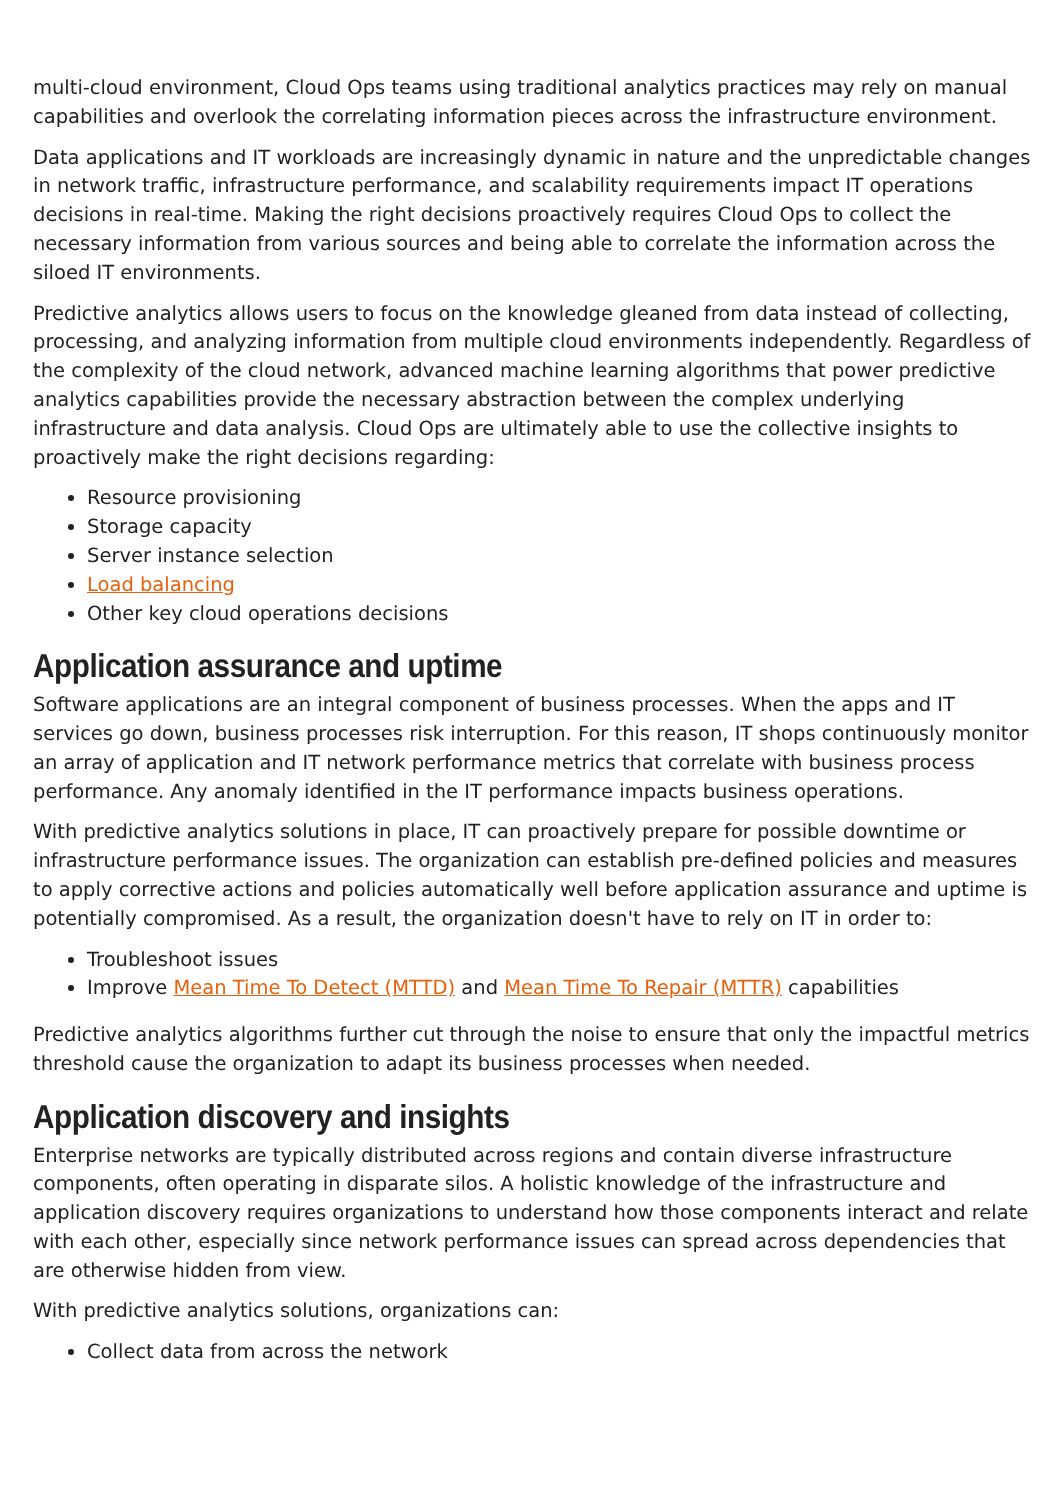multi-cloud environment, Cloud Ops teams using traditional analytics practices may rely on manual capabilities and overlook the correlating information pieces across the infrastructure environment.
Data applications and IT workloads are increasingly dynamic in nature and the unpredictable changes in network traffic, infrastructure performance, and scalability requirements impact IT operations decisions in real-time. Making the right decisions proactively requires Cloud Ops to collect the necessary information from various sources and being able to correlate the information across the siloed IT environments.
Predictive analytics allows users to focus on the knowledge gleaned from data instead of collecting, processing, and analyzing information from multiple cloud environments independently. Regardless of the complexity of the cloud network, advanced machine learning algorithms that power predictive analytics capabilities provide the necessary abstraction between the complex underlying infrastructure and data analysis. Cloud Ops are ultimately able to use the collective insights to proactively make the right decisions regarding:
Resource provisioning
Storage capacity
Server instance selection
Load balancing
Other key cloud operations decisions
Application assurance and uptime
Software applications are an integral component of business processes. When the apps and IT services go down, business processes risk interruption. For this reason, IT shops continuously monitor an array of application and IT network performance metrics that correlate with business process performance. Any anomaly identified in the IT performance impacts business operations.
With predictive analytics solutions in place, IT can proactively prepare for possible downtime or infrastructure performance issues. The organization can establish pre-defined policies and measures to apply corrective actions and policies automatically well before application assurance and uptime is potentially compromised. As a result, the organization doesn't have to rely on IT in order to:
Troubleshoot issues
Improve Mean Time To Detect (MTTD) and Mean Time To Repair (MTTR) capabilities
Predictive analytics algorithms further cut through the noise to ensure that only the impactful metrics threshold cause the organization to adapt its business processes when needed.
Application discovery and insights
Enterprise networks are typically distributed across regions and contain diverse infrastructure components, often operating in disparate silos. A holistic knowledge of the infrastructure and application discovery requires organizations to understand how those components interact and relate with each other, especially since network performance issues can spread across dependencies that are otherwise hidden from view.
With predictive analytics solutions, organizations can:
Collect data from across the network